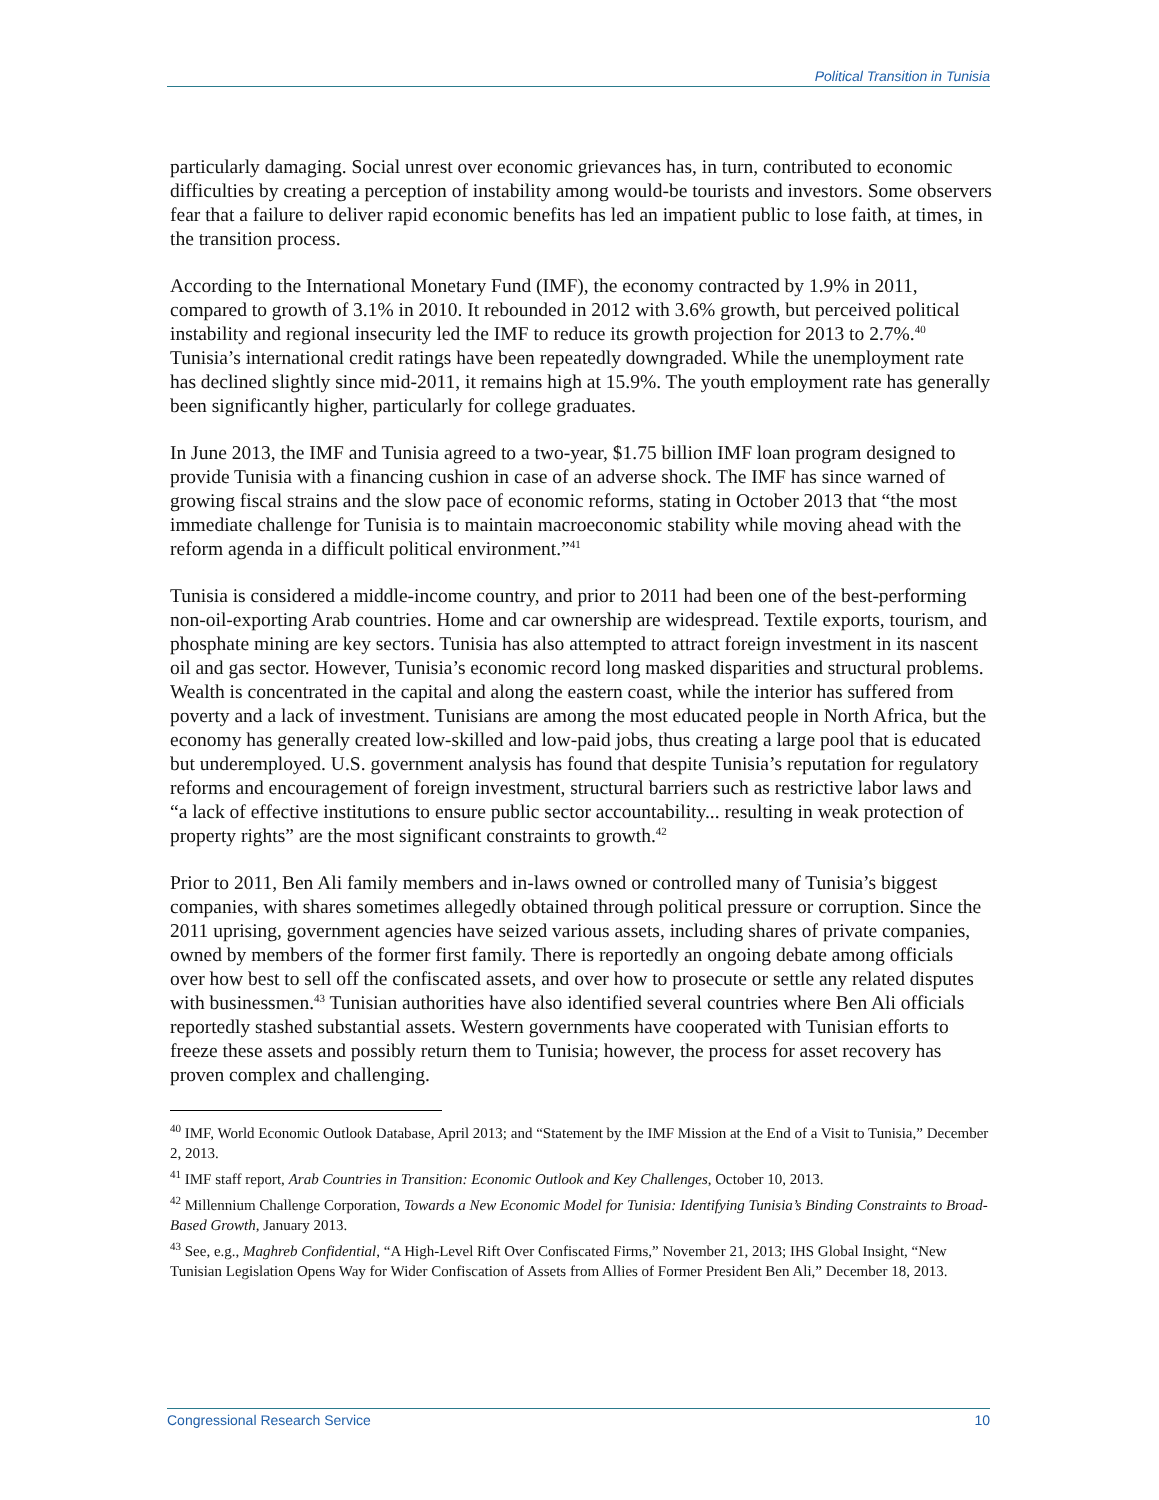Political Transition in Tunisia
particularly damaging. Social unrest over economic grievances has, in turn, contributed to economic difficulties by creating a perception of instability among would-be tourists and investors. Some observers fear that a failure to deliver rapid economic benefits has led an impatient public to lose faith, at times, in the transition process.
According to the International Monetary Fund (IMF), the economy contracted by 1.9% in 2011, compared to growth of 3.1% in 2010. It rebounded in 2012 with 3.6% growth, but perceived political instability and regional insecurity led the IMF to reduce its growth projection for 2013 to 2.7%.<sup>40</sup> Tunisia’s international credit ratings have been repeatedly downgraded. While the unemployment rate has declined slightly since mid-2011, it remains high at 15.9%. The youth employment rate has generally been significantly higher, particularly for college graduates.
In June 2013, the IMF and Tunisia agreed to a two-year, $1.75 billion IMF loan program designed to provide Tunisia with a financing cushion in case of an adverse shock. The IMF has since warned of growing fiscal strains and the slow pace of economic reforms, stating in October 2013 that “the most immediate challenge for Tunisia is to maintain macroeconomic stability while moving ahead with the reform agenda in a difficult political environment.”<sup>41</sup>
Tunisia is considered a middle-income country, and prior to 2011 had been one of the best-performing non-oil-exporting Arab countries. Home and car ownership are widespread. Textile exports, tourism, and phosphate mining are key sectors. Tunisia has also attempted to attract foreign investment in its nascent oil and gas sector. However, Tunisia’s economic record long masked disparities and structural problems. Wealth is concentrated in the capital and along the eastern coast, while the interior has suffered from poverty and a lack of investment. Tunisians are among the most educated people in North Africa, but the economy has generally created low-skilled and low-paid jobs, thus creating a large pool that is educated but underemployed. U.S. government analysis has found that despite Tunisia’s reputation for regulatory reforms and encouragement of foreign investment, structural barriers such as restrictive labor laws and “a lack of effective institutions to ensure public sector accountability... resulting in weak protection of property rights” are the most significant constraints to growth.<sup>42</sup>
Prior to 2011, Ben Ali family members and in-laws owned or controlled many of Tunisia’s biggest companies, with shares sometimes allegedly obtained through political pressure or corruption. Since the 2011 uprising, government agencies have seized various assets, including shares of private companies, owned by members of the former first family. There is reportedly an ongoing debate among officials over how best to sell off the confiscated assets, and over how to prosecute or settle any related disputes with businessmen.<sup>43</sup> Tunisian authorities have also identified several countries where Ben Ali officials reportedly stashed substantial assets. Western governments have cooperated with Tunisian efforts to freeze these assets and possibly return them to Tunisia; however, the process for asset recovery has proven complex and challenging.
<sup>40</sup> IMF, World Economic Outlook Database, April 2013; and “Statement by the IMF Mission at the End of a Visit to Tunisia,” December 2, 2013.
<sup>41</sup> IMF staff report, Arab Countries in Transition: Economic Outlook and Key Challenges, October 10, 2013.
<sup>42</sup> Millennium Challenge Corporation, Towards a New Economic Model for Tunisia: Identifying Tunisia’s Binding Constraints to Broad-Based Growth, January 2013.
<sup>43</sup> See, e.g., Maghreb Confidential, “A High-Level Rift Over Confiscated Firms,” November 21, 2013; IHS Global Insight, “New Tunisian Legislation Opens Way for Wider Confiscation of Assets from Allies of Former President Ben Ali,” December 18, 2013.
Congressional Research Service 10